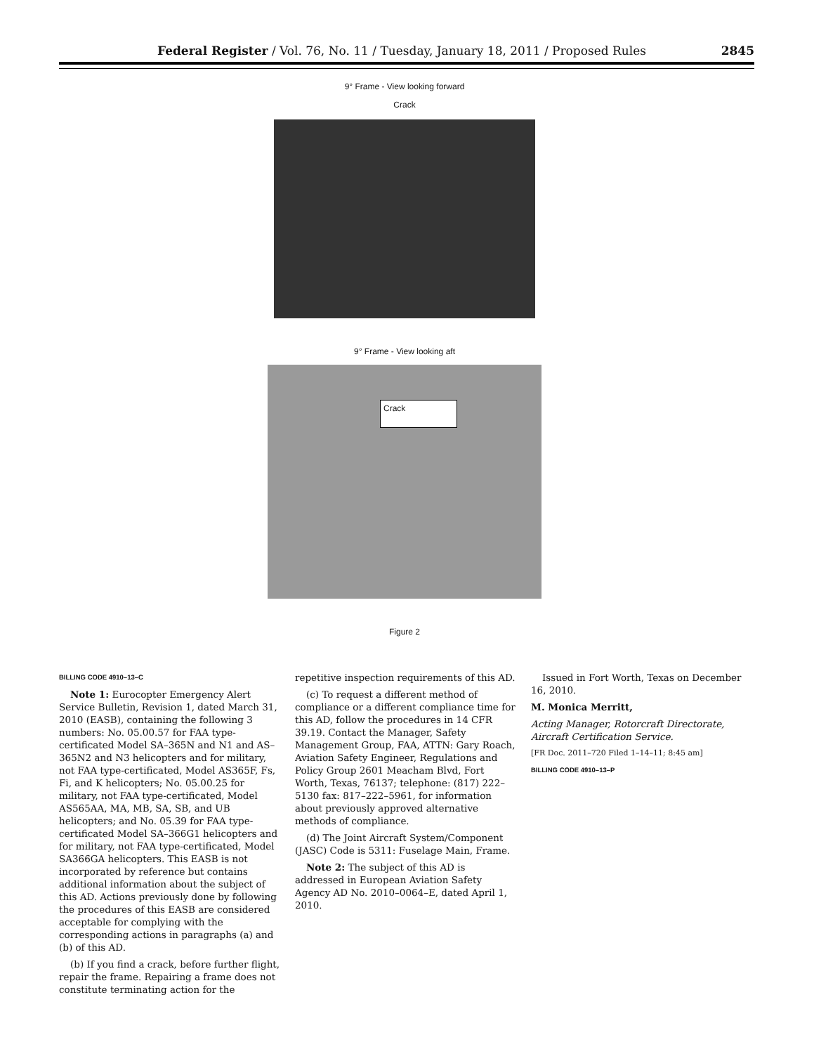Federal Register / Vol. 76, No. 11 / Tuesday, January 18, 2011 / Proposed Rules 2845
9° Frame - View looking forward
Crack
9° Frame - View looking aft
Crack
Figure 2
BILLING CODE 4910–13–C
Note 1: Eurocopter Emergency Alert Service Bulletin, Revision 1, dated March 31, 2010 (EASB), containing the following 3 numbers: No. 05.00.57 for FAA type-certificated Model SA–365N and N1 and AS–365N2 and N3 helicopters and for military, not FAA type-certificated, Model AS365F, Fs, Fi, and K helicopters; No. 05.00.25 for military, not FAA type-certificated, Model AS565AA, MA, MB, SA, SB, and UB helicopters; and No. 05.39 for FAA type-certificated Model SA–366G1 helicopters and for military, not FAA type-certificated, Model SA366GA helicopters. This EASB is not incorporated by reference but contains additional information about the subject of this AD. Actions previously done by following the procedures of this EASB are considered acceptable for complying with the corresponding actions in paragraphs (a) and (b) of this AD.
(b) If you find a crack, before further flight, repair the frame. Repairing a frame does not constitute terminating action for the
repetitive inspection requirements of this AD.
(c) To request a different method of compliance or a different compliance time for this AD, follow the procedures in 14 CFR 39.19. Contact the Manager, Safety Management Group, FAA, ATTN: Gary Roach, Aviation Safety Engineer, Regulations and Policy Group 2601 Meacham Blvd, Fort Worth, Texas, 76137; telephone: (817) 222–5130 fax: 817–222–5961, for information about previously approved alternative methods of compliance.
(d) The Joint Aircraft System/Component (JASC) Code is 5311: Fuselage Main, Frame.
Note 2: The subject of this AD is addressed in European Aviation Safety Agency AD No. 2010–0064–E, dated April 1, 2010.
Issued in Fort Worth, Texas on December 16, 2010.
M. Monica Merritt,
Acting Manager, Rotorcraft Directorate, Aircraft Certification Service.
[FR Doc. 2011–720 Filed 1–14–11; 8:45 am]
BILLING CODE 4910–13–P